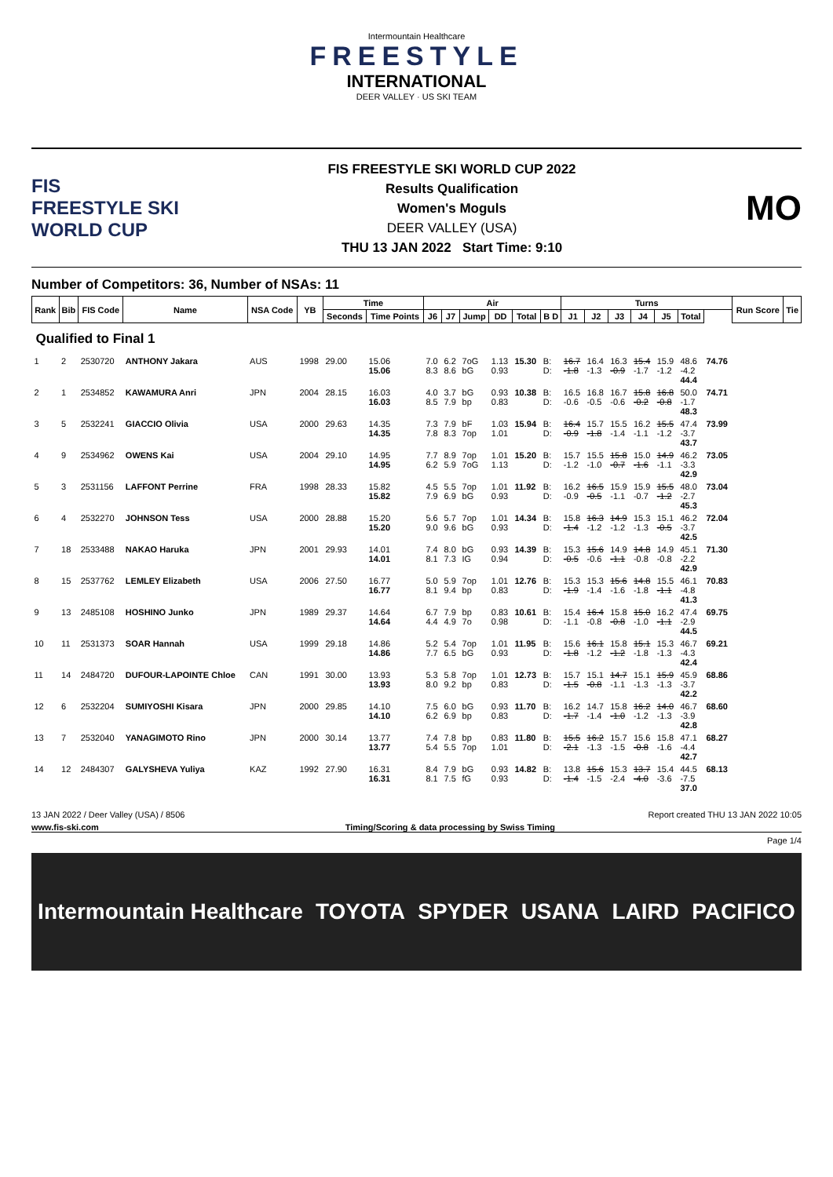Intermountain Healthcare
FREESTYLE
INTERNATIONAL
DEER VALLEY · US SKI TEAM
FIS
FREESTYLE SKI
WORLD CUP
FIS FREESTYLE SKI WORLD CUP 2022
Results Qualification
Women's Moguls
DEER VALLEY (USA)
THU 13 JAN 2022 Start Time: 9:10
MO
Number of Competitors: 36, Number of NSAs: 11
| Rank | Bib | FIS Code | Name | NSA Code | YB | Time | | Air | | | | | | Turns | | | | | | | Run Score | Tie |
| --- | --- | --- | --- | --- | --- | --- | --- | --- | --- | --- | --- | --- | --- | --- | --- | --- | --- | --- | --- | --- | --- | --- |
| | | | | | | Seconds | Time Points | J6 | J7 | Jump | DD | Total | B D | J1 | J2 | J3 | J4 | J5 | Total | | | |
| Qualified to Final 1 | | | | | | | | | | | | | | | | | | | | | | |
| 1 | 2 | 2530720 | ANTHONY Jakara | AUS | 1998 | 29.00 | 15.06 15.06 | 7.0 8.3 | 6.2 8.6 | 7oG bG | 1.13 0.93 | 15.30 | B: D: | 16.7 -1.8 | 16.4 -1.3 | 16.3 -0.9 | 15.4 -1.7 | 15.9 -1.2 | 48.6 -4.2 44.4 | 74.76 | | |
| 2 | 1 | 2534852 | KAWAMURA Anri | JPN | 2004 | 28.15 | 16.03 16.03 | 4.0 8.5 | 3.7 7.9 | bG bp | 0.93 0.83 | 10.38 | B: D: | 16.5 -0.6 | 16.8 -0.5 | 16.7 -0.6 | 15.8 -0.2 | 16.8 -0.8 | 50.0 -1.7 48.3 | 74.71 | | |
| 3 | 5 | 2532241 | GIACCIO Olivia | USA | 2000 | 29.63 | 14.35 14.35 | 7.3 7.8 | 7.9 8.3 | bF 7op | 1.03 1.01 | 15.94 | B: D: | 16.4 -0.9 | 15.7 -1.8 | 15.5 -1.4 | 16.2 -1.1 | 15.5 -1.2 | 47.4 -3.7 43.7 | 73.99 | | |
| 4 | 9 | 2534962 | OWENS Kai | USA | 2004 | 29.10 | 14.95 14.95 | 7.7 6.2 | 8.9 5.9 | 7op 7oG | 1.01 1.13 | 15.20 | B: D: | 15.7 -1.2 | 15.5 -1.0 | 15.8 -0.7 | 15.0 -1.6 | 14.9 -1.1 | 46.2 -3.3 42.9 | 73.05 | | |
| 5 | 3 | 2531156 | LAFFONT Perrine | FRA | 1998 | 28.33 | 15.82 15.82 | 4.5 7.9 | 5.5 6.9 | 7op bG | 1.01 0.93 | 11.92 | B: D: | 16.2 -0.9 | 16.5 -0.5 | 15.9 -1.1 | 15.9 -0.7 | 15.5 -1.2 | 48.0 -2.7 45.3 | 73.04 | | |
| 6 | 4 | 2532270 | JOHNSON Tess | USA | 2000 | 28.88 | 15.20 15.20 | 5.6 9.0 | 5.7 9.6 | 7op bG | 1.01 0.93 | 14.34 | B: D: | 15.8 -1.4 | 16.3 -1.2 | 14.9 -1.2 | 15.3 -1.3 | 15.1 -0.5 | 46.2 -3.7 42.5 | 72.04 | | |
| 7 | 18 | 2533488 | NAKAO Haruka | JPN | 2001 | 29.93 | 14.01 14.01 | 7.4 8.1 | 8.0 7.3 | bG IG | 0.93 0.94 | 14.39 | B: D: | 15.3 -0.5 | 15.6 -0.6 | 14.9 -1.1 | 14.8 -0.8 | 14.9 -0.8 | 45.1 -2.2 42.9 | 71.30 | | |
| 8 | 15 | 2537762 | LEMLEY Elizabeth | USA | 2006 | 27.50 | 16.77 16.77 | 5.0 8.1 | 5.9 9.4 | 7op bp | 1.01 0.83 | 12.76 | B: D: | 15.3 -1.9 | 15.3 -1.4 | 15.6 -1.6 | 14.8 -1.8 | 15.5 -1.1 | 46.1 -4.8 41.3 | 70.83 | | |
| 9 | 13 | 2485108 | HOSHINO Junko | JPN | 1989 | 29.37 | 14.64 14.64 | 6.7 4.4 | 7.9 4.9 | bp 7o | 0.83 0.98 | 10.61 | B: D: | 15.4 -1.1 | 16.4 -0.8 | 15.8 -0.8 | 15.0 -1.0 | 16.2 -1.1 | 47.4 -2.9 44.5 | 69.75 | | |
| 10 | 11 | 2531373 | SOAR Hannah | USA | 1999 | 29.18 | 14.86 14.86 | 5.2 7.7 | 5.4 6.5 | 7op bG | 1.01 0.93 | 11.95 | B: D: | 15.6 -1.8 | 16.1 -1.2 | 15.8 -1.2 | 15.1 -1.8 | 15.3 -1.3 | 46.7 -4.3 42.4 | 69.21 | | |
| 11 | 14 | 2484720 | DUFOUR-LAPOINTE Chloe | CAN | 1991 | 30.00 | 13.93 13.93 | 5.3 8.0 | 5.8 9.2 | 7op bp | 1.01 0.83 | 12.73 | B: D: | 15.7 -1.5 | 15.1 -0.8 | 14.7 -1.1 | 15.1 -1.3 | 15.9 -1.3 | 45.9 -3.7 42.2 | 68.86 | | |
| 12 | 6 | 2532204 | SUMIYOSHI Kisara | JPN | 2000 | 29.85 | 14.10 14.10 | 7.5 6.2 | 6.0 6.9 | bG bp | 0.93 0.83 | 11.70 | B: D: | 16.2 -1.7 | 14.7 -1.4 | 15.8 -1.0 | 16.2 -1.2 | 14.0 -1.3 | 46.7 -3.9 42.8 | 68.60 | | |
| 13 | 7 | 2532040 | YANAGIMOTO Rino | JPN | 2000 | 30.14 | 13.77 13.77 | 7.4 5.4 | 7.8 5.5 | bp 7op | 0.83 1.01 | 11.80 | B: D: | 15.5 -2.1 | 16.2 -1.3 | 15.7 -1.5 | 15.6 -0.8 | 15.8 -1.6 | 47.1 -4.4 42.7 | 68.27 | | |
| 14 | 12 | 2484307 | GALYSHEVA Yuliya | KAZ | 1992 | 27.90 | 16.31 16.31 | 8.4 8.1 | 7.9 7.5 | bG fG | 0.93 0.93 | 14.82 | B: D: | 13.8 -1.4 | 15.6 -1.5 | 15.3 -2.4 | 13.7 -4.0 | 15.4 -3.6 | 44.5 -7.5 37.0 | 68.13 | | |
13 JAN 2022 / Deer Valley (USA) / 8506 Report created THU 13 JAN 2022 10:05
www.fis-ski.com Timing/Scoring & data processing by Swiss Timing
Page 1/4
Intermountain Healthcare TOYOTA SPYDER USANA LAIRD PACIFICO